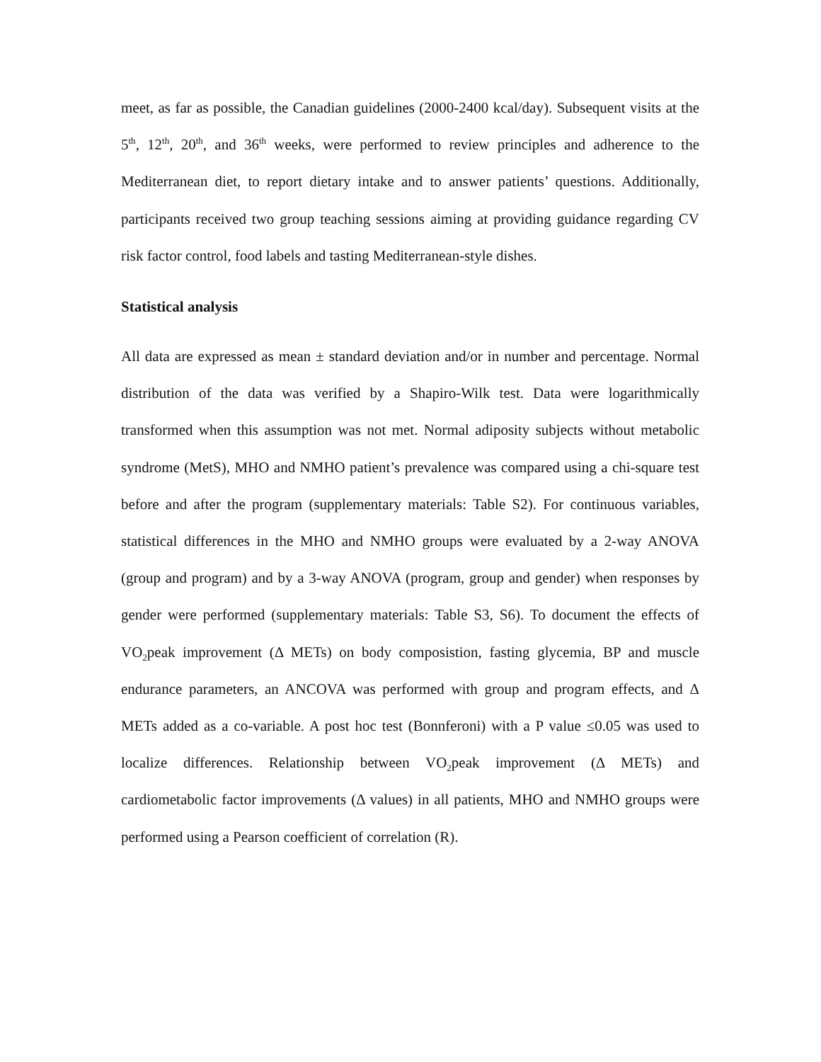meet, as far as possible, the Canadian guidelines (2000-2400 kcal/day). Subsequent visits at the 5<sup>th</sup>, 12<sup>th</sup>, 20<sup>th</sup>, and 36<sup>th</sup> weeks, were performed to review principles and adherence to the Mediterranean diet, to report dietary intake and to answer patients’ questions. Additionally, participants received two group teaching sessions aiming at providing guidance regarding CV risk factor control, food labels and tasting Mediterranean-style dishes.
Statistical analysis
All data are expressed as mean ± standard deviation and/or in number and percentage. Normal distribution of the data was verified by a Shapiro-Wilk test. Data were logarithmically transformed when this assumption was not met. Normal adiposity subjects without metabolic syndrome (MetS), MHO and NMHO patient’s prevalence was compared using a chi-square test before and after the program (supplementary materials: Table S2). For continuous variables, statistical differences in the MHO and NMHO groups were evaluated by a 2-way ANOVA (group and program) and by a 3-way ANOVA (program, group and gender) when responses by gender were performed (supplementary materials: Table S3, S6). To document the effects of VO<sub>2</sub>peak improvement (Δ METs) on body composistion, fasting glycemia, BP and muscle endurance parameters, an ANCOVA was performed with group and program effects, and Δ METs added as a co-variable. A post hoc test (Bonnferoni) with a P value ≤0.05 was used to localize differences. Relationship between VO<sub>2</sub>peak improvement (Δ METs) and cardiometabolic factor improvements (Δ values) in all patients, MHO and NMHO groups were performed using a Pearson coefficient of correlation (R).